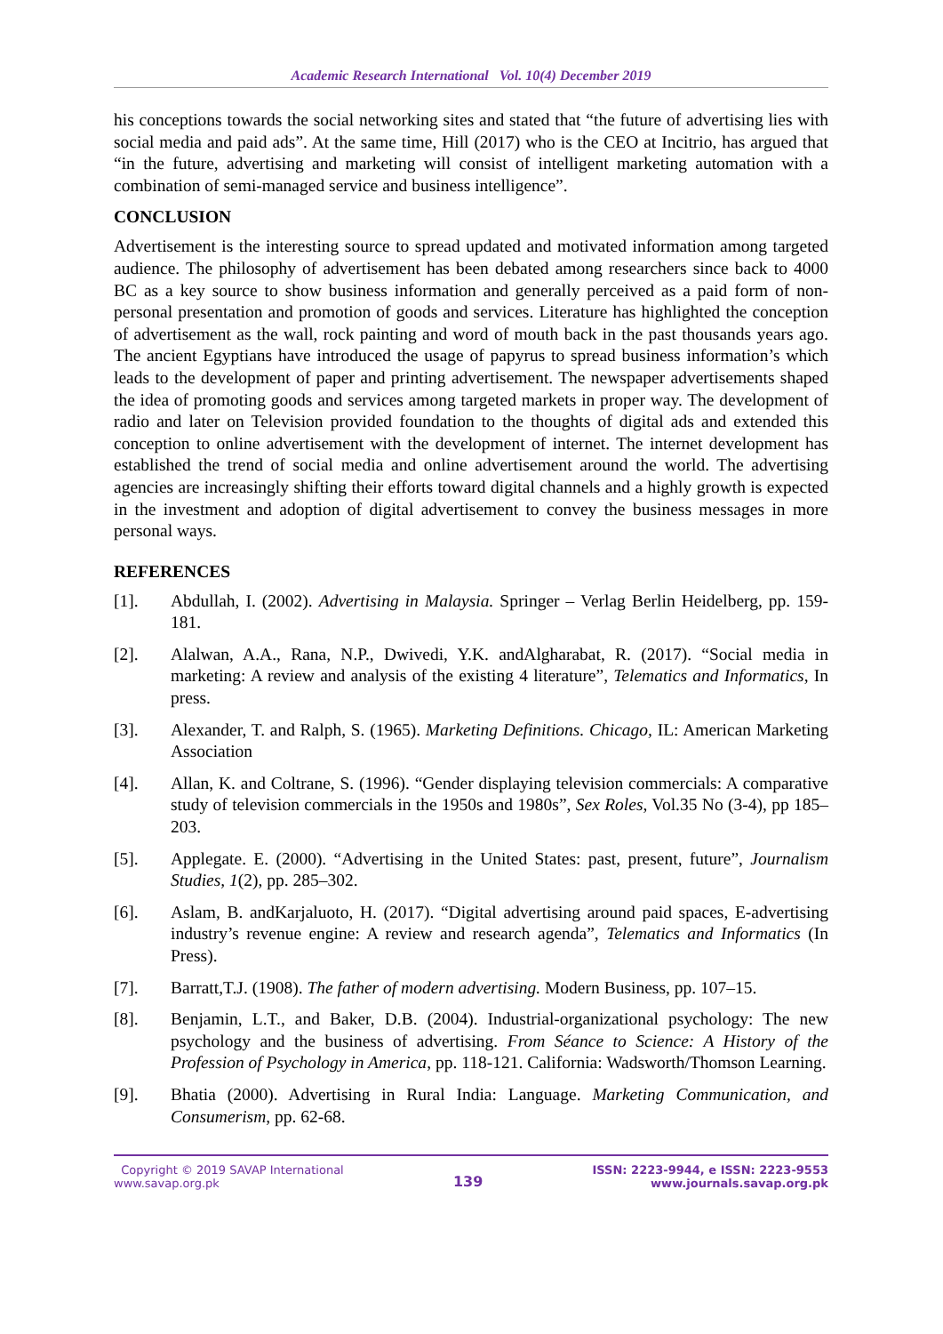Academic Research International Vol. 10(4) December 2019
his conceptions towards the social networking sites and stated that “the future of advertising lies with social media and paid ads”. At the same time, Hill (2017) who is the CEO at Incitrio, has argued that “in the future, advertising and marketing will consist of intelligent marketing automation with a combination of semi-managed service and business intelligence”.
CONCLUSION
Advertisement is the interesting source to spread updated and motivated information among targeted audience. The philosophy of advertisement has been debated among researchers since back to 4000 BC as a key source to show business information and generally perceived as a paid form of non-personal presentation and promotion of goods and services. Literature has highlighted the conception of advertisement as the wall, rock painting and word of mouth back in the past thousands years ago. The ancient Egyptians have introduced the usage of papyrus to spread business information’s which leads to the development of paper and printing advertisement. The newspaper advertisements shaped the idea of promoting goods and services among targeted markets in proper way. The development of radio and later on Television provided foundation to the thoughts of digital ads and extended this conception to online advertisement with the development of internet. The internet development has established the trend of social media and online advertisement around the world. The advertising agencies are increasingly shifting their efforts toward digital channels and a highly growth is expected in the investment and adoption of digital advertisement to convey the business messages in more personal ways.
REFERENCES
[1]. Abdullah, I. (2002). Advertising in Malaysia. Springer – Verlag Berlin Heidelberg, pp. 159-181.
[2]. Alalwan, A.A., Rana, N.P., Dwivedi, Y.K. andAlgharabat, R. (2017). “Social media in marketing: A review and analysis of the existing 4 literature”, Telematics and Informatics, In press.
[3]. Alexander, T. and Ralph, S. (1965). Marketing Definitions. Chicago, IL: American Marketing Association
[4]. Allan, K. and Coltrane, S. (1996). “Gender displaying television commercials: A comparative study of television commercials in the 1950s and 1980s”, Sex Roles, Vol.35 No (3-4), pp 185–203.
[5]. Applegate. E. (2000). “Advertising in the United States: past, present, future”, Journalism Studies, 1(2), pp. 285–302.
[6]. Aslam, B. andKarjaluoto, H. (2017). “Digital advertising around paid spaces, E-advertising industry’s revenue engine: A review and research agenda”, Telematics and Informatics (In Press).
[7]. Barratt,T.J. (1908). The father of modern advertising. Modern Business, pp. 107–15.
[8]. Benjamin, L.T., and Baker, D.B. (2004). Industrial-organizational psychology: The new psychology and the business of advertising. From Séance to Science: A History of the Profession of Psychology in America, pp. 118-121. California: Wadsworth/Thomson Learning.
[9]. Bhatia (2000). Advertising in Rural India: Language. Marketing Communication, and Consumerism, pp. 62-68.
Copyright © 2019 SAVAP International
www.savap.org.pk
139
ISSN: 2223-9944, e ISSN: 2223-9553
www.journals.savap.org.pk